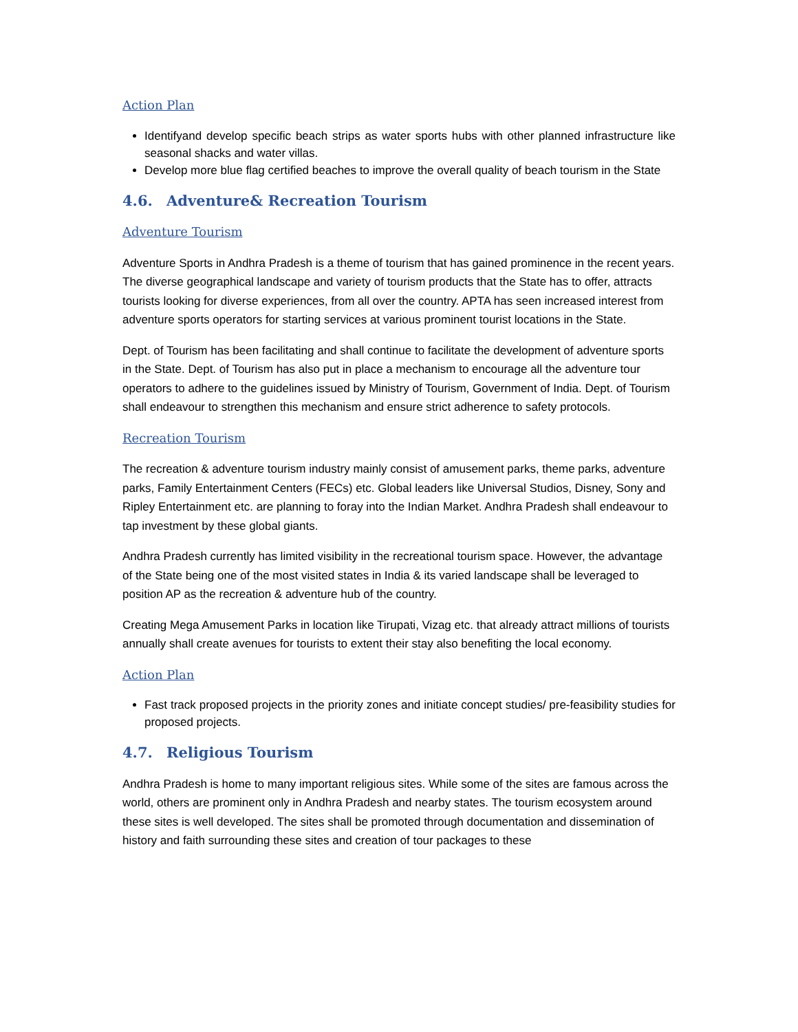Action Plan
Identifyand develop specific beach strips as water sports hubs with other planned infrastructure like seasonal shacks and water villas.
Develop more blue flag certified beaches to improve the overall quality of beach tourism in the State
4.6. Adventure& Recreation Tourism
Adventure Tourism
Adventure Sports in Andhra Pradesh is a theme of tourism that has gained prominence in the recent years. The diverse geographical landscape and variety of tourism products that the State has to offer, attracts tourists looking for diverse experiences, from all over the country. APTA has seen increased interest from adventure sports operators for starting services at various prominent tourist locations in the State.
Dept. of Tourism has been facilitating and shall continue to facilitate the development of adventure sports in the State. Dept. of Tourism has also put in place a mechanism to encourage all the adventure tour operators to adhere to the guidelines issued by Ministry of Tourism, Government of India. Dept. of Tourism shall endeavour to strengthen this mechanism and ensure strict adherence to safety protocols.
Recreation Tourism
The recreation & adventure tourism industry mainly consist of amusement parks, theme parks, adventure parks, Family Entertainment Centers (FECs) etc. Global leaders like Universal Studios, Disney, Sony and Ripley Entertainment etc. are planning to foray into the Indian Market. Andhra Pradesh shall endeavour to tap investment by these global giants.
Andhra Pradesh currently has limited visibility in the recreational tourism space. However, the advantage of the State being one of the most visited states in India & its varied landscape shall be leveraged to position AP as the recreation & adventure hub of the country.
Creating Mega Amusement Parks in location like Tirupati, Vizag etc. that already attract millions of tourists annually shall create avenues for tourists to extent their stay also benefiting the local economy.
Action Plan
Fast track proposed projects in the priority zones and initiate concept studies/ pre-feasibility studies for proposed projects.
4.7. Religious Tourism
Andhra Pradesh is home to many important religious sites. While some of the sites are famous across the world, others are prominent only in Andhra Pradesh and nearby states. The tourism ecosystem around these sites is well developed. The sites shall be promoted through documentation and dissemination of history and faith surrounding these sites and creation of tour packages to these